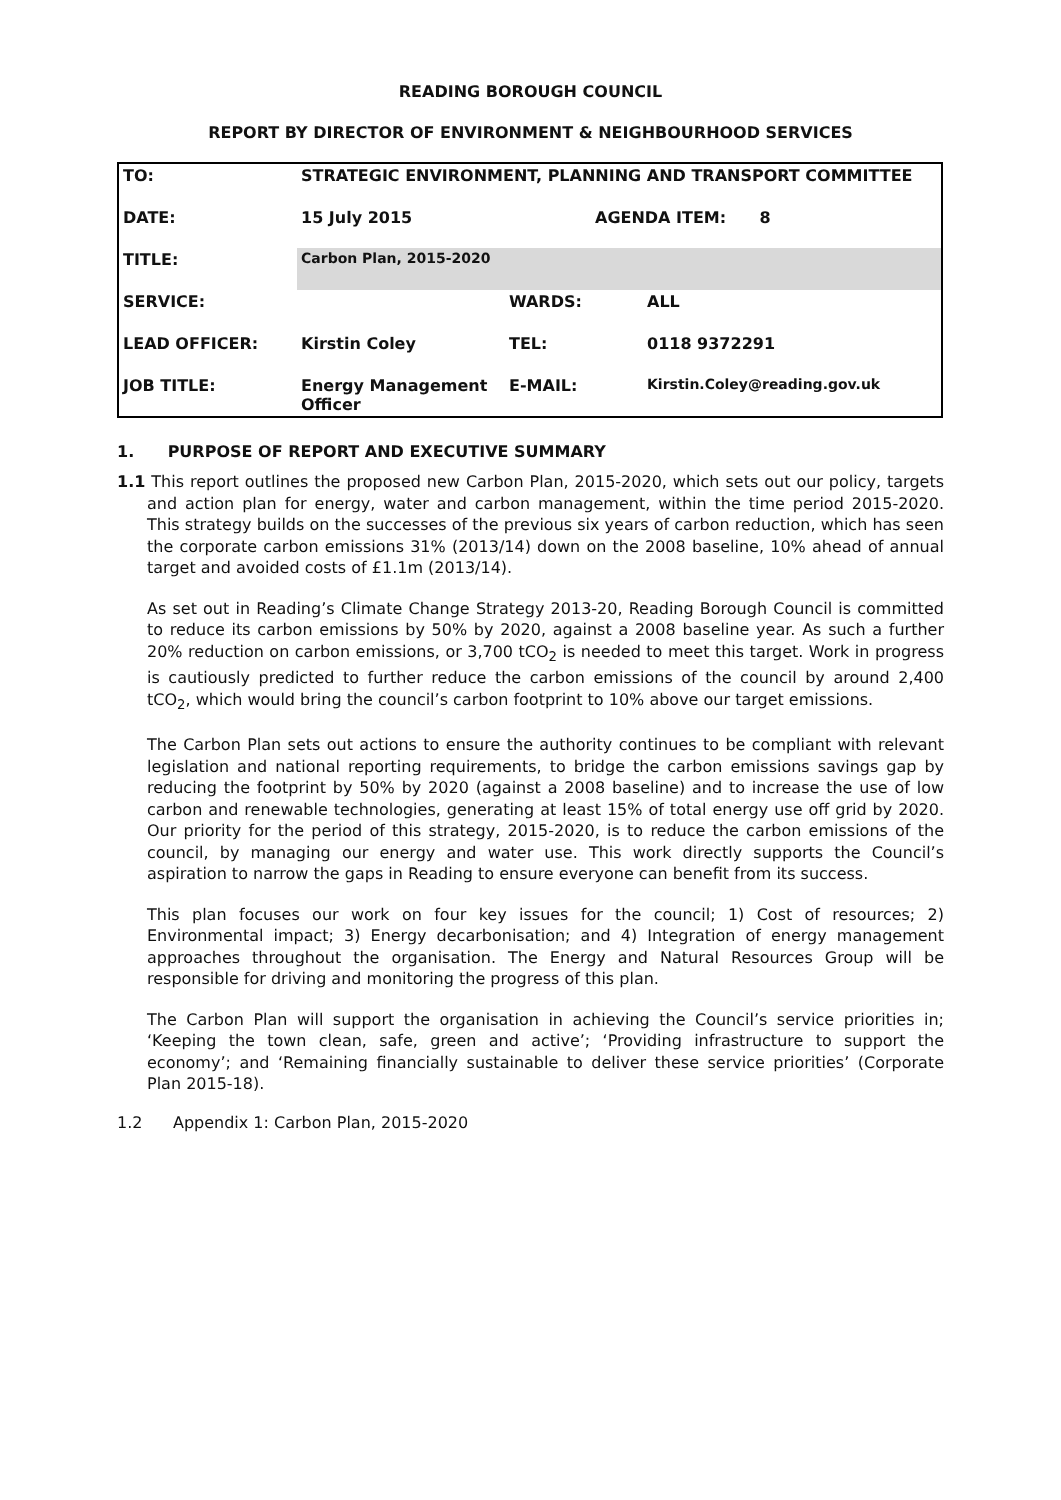READING BOROUGH COUNCIL
REPORT BY DIRECTOR OF ENVIRONMENT & NEIGHBOURHOOD SERVICES
| TO: | STRATEGIC ENVIRONMENT, PLANNING AND TRANSPORT COMMITTEE | | |
| DATE: | 15 July 2015 | AGENDA ITEM: 8 | |
| TITLE: | Carbon Plan, 2015-2020 | | |
| SERVICE: | | WARDS: | ALL |
| LEAD OFFICER: | Kirstin Coley | TEL: | 0118 9372291 |
| JOB TITLE: | Energy Management Officer | E-MAIL: | Kirstin.Coley@reading.gov.uk |
1. PURPOSE OF REPORT AND EXECUTIVE SUMMARY
1.1 This report outlines the proposed new Carbon Plan, 2015-2020, which sets out our policy, targets and action plan for energy, water and carbon management, within the time period 2015-2020. This strategy builds on the successes of the previous six years of carbon reduction, which has seen the corporate carbon emissions 31% (2013/14) down on the 2008 baseline, 10% ahead of annual target and avoided costs of £1.1m (2013/14).
As set out in Reading’s Climate Change Strategy 2013-20, Reading Borough Council is committed to reduce its carbon emissions by 50% by 2020, against a 2008 baseline year. As such a further 20% reduction on carbon emissions, or 3,700 tCO<sub>2</sub> is needed to meet this target. Work in progress is cautiously predicted to further reduce the carbon emissions of the council by around 2,400 tCO<sub>2</sub>, which would bring the council’s carbon footprint to 10% above our target emissions.
The Carbon Plan sets out actions to ensure the authority continues to be compliant with relevant legislation and national reporting requirements, to bridge the carbon emissions savings gap by reducing the footprint by 50% by 2020 (against a 2008 baseline) and to increase the use of low carbon and renewable technologies, generating at least 15% of total energy use off grid by 2020. Our priority for the period of this strategy, 2015-2020, is to reduce the carbon emissions of the council, by managing our energy and water use. This work directly supports the Council’s aspiration to narrow the gaps in Reading to ensure everyone can benefit from its success.
This plan focuses our work on four key issues for the council; 1) Cost of resources; 2) Environmental impact; 3) Energy decarbonisation; and 4) Integration of energy management approaches throughout the organisation. The Energy and Natural Resources Group will be responsible for driving and monitoring the progress of this plan.
The Carbon Plan will support the organisation in achieving the Council’s service priorities in; ‘Keeping the town clean, safe, green and active’; ‘Providing infrastructure to support the economy’; and ‘Remaining financially sustainable to deliver these service priorities’ (Corporate Plan 2015-18).
1.2 Appendix 1: Carbon Plan, 2015-2020